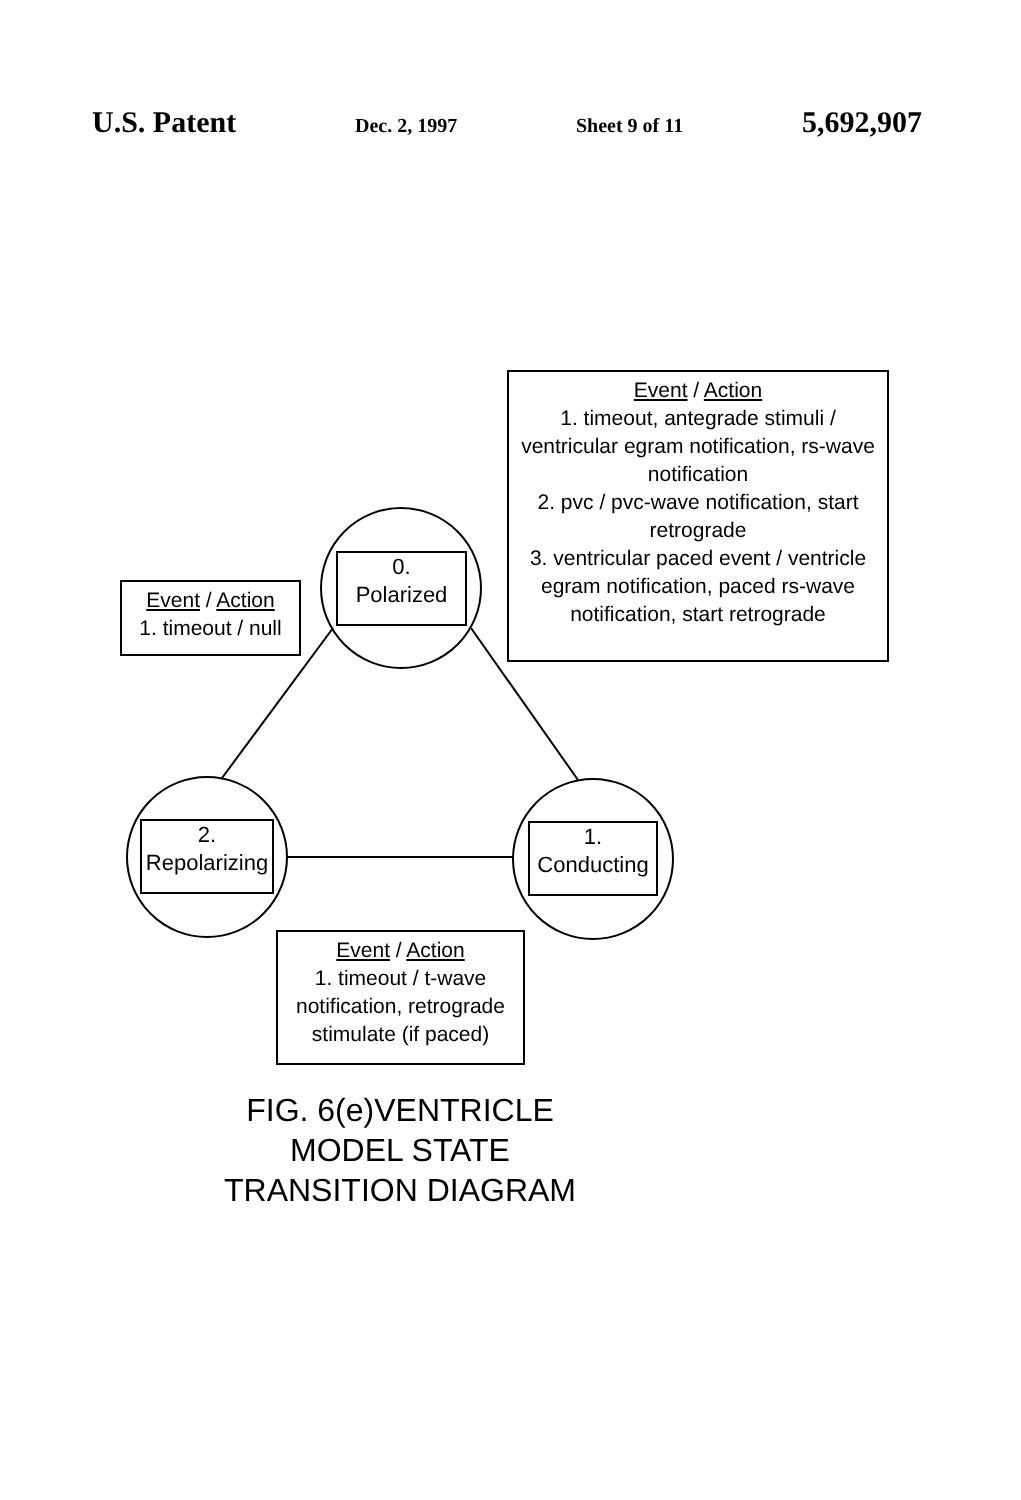U.S. Patent Dec. 2, 1997 Sheet 9 of 11 5,692,907
Event / Action
1. timeout, antegrade stimuli / ventricular egram notification, rs-wave notification
2. pvc / pvc-wave notification, start retrograde
3. ventricular paced event / ventricle egram notification, paced rs-wave notification, start retrograde
Event / Action
1. timeout / null
0.
Polarized
2.
Repolarizing
1.
Conducting
Event / Action
1. timeout / t-wave notification, retrograde stimulate (if paced)
FIG. 6(e)VENTRICLE MODEL STATE TRANSITION DIAGRAM